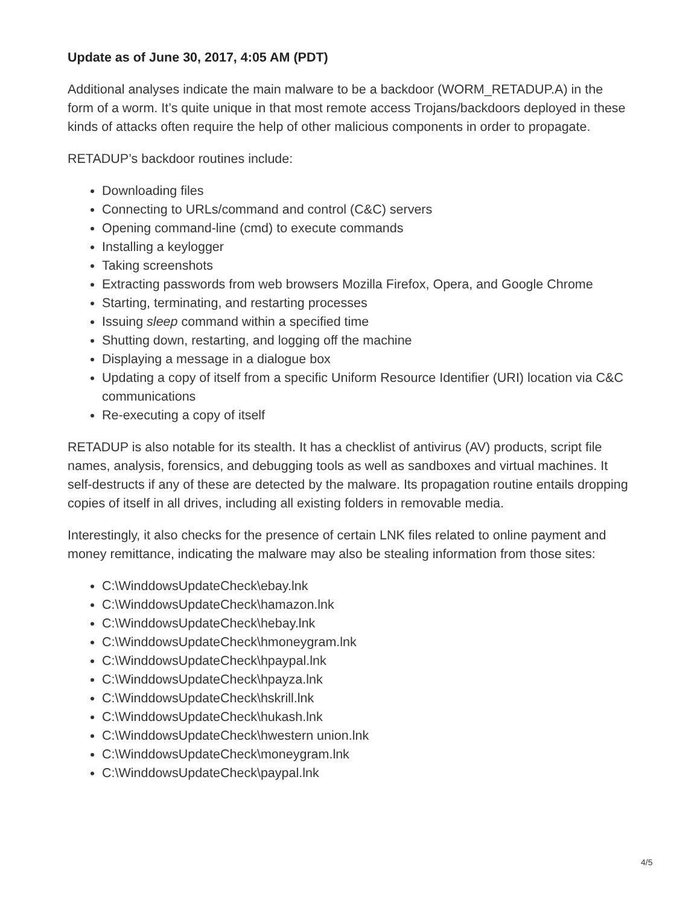Update as of June 30, 2017, 4:05 AM (PDT)
Additional analyses indicate the main malware to be a backdoor (WORM_RETADUP.A) in the form of a worm. It’s quite unique in that most remote access Trojans/backdoors deployed in these kinds of attacks often require the help of other malicious components in order to propagate.
RETADUP’s backdoor routines include:
Downloading files
Connecting to URLs/command and control (C&C) servers
Opening command-line (cmd) to execute commands
Installing a keylogger
Taking screenshots
Extracting passwords from web browsers Mozilla Firefox, Opera, and Google Chrome
Starting, terminating, and restarting processes
Issuing sleep command within a specified time
Shutting down, restarting, and logging off the machine
Displaying a message in a dialogue box
Updating a copy of itself from a specific Uniform Resource Identifier (URI) location via C&C communications
Re-executing a copy of itself
RETADUP is also notable for its stealth. It has a checklist of antivirus (AV) products, script file names, analysis, forensics, and debugging tools as well as sandboxes and virtual machines. It self-destructs if any of these are detected by the malware. Its propagation routine entails dropping copies of itself in all drives, including all existing folders in removable media.
Interestingly, it also checks for the presence of certain LNK files related to online payment and money remittance, indicating the malware may also be stealing information from those sites:
C:\WinddowsUpdateCheck\ebay.lnk
C:\WinddowsUpdateCheck\hamazon.lnk
C:\WinddowsUpdateCheck\hebay.lnk
C:\WinddowsUpdateCheck\hmoneygram.lnk
C:\WinddowsUpdateCheck\hpaypal.lnk
C:\WinddowsUpdateCheck\hpayza.lnk
C:\WinddowsUpdateCheck\hskrill.lnk
C:\WinddowsUpdateCheck\hukash.lnk
C:\WinddowsUpdateCheck\hwestern union.lnk
C:\WinddowsUpdateCheck\moneygram.lnk
C:\WinddowsUpdateCheck\paypal.lnk
4/5